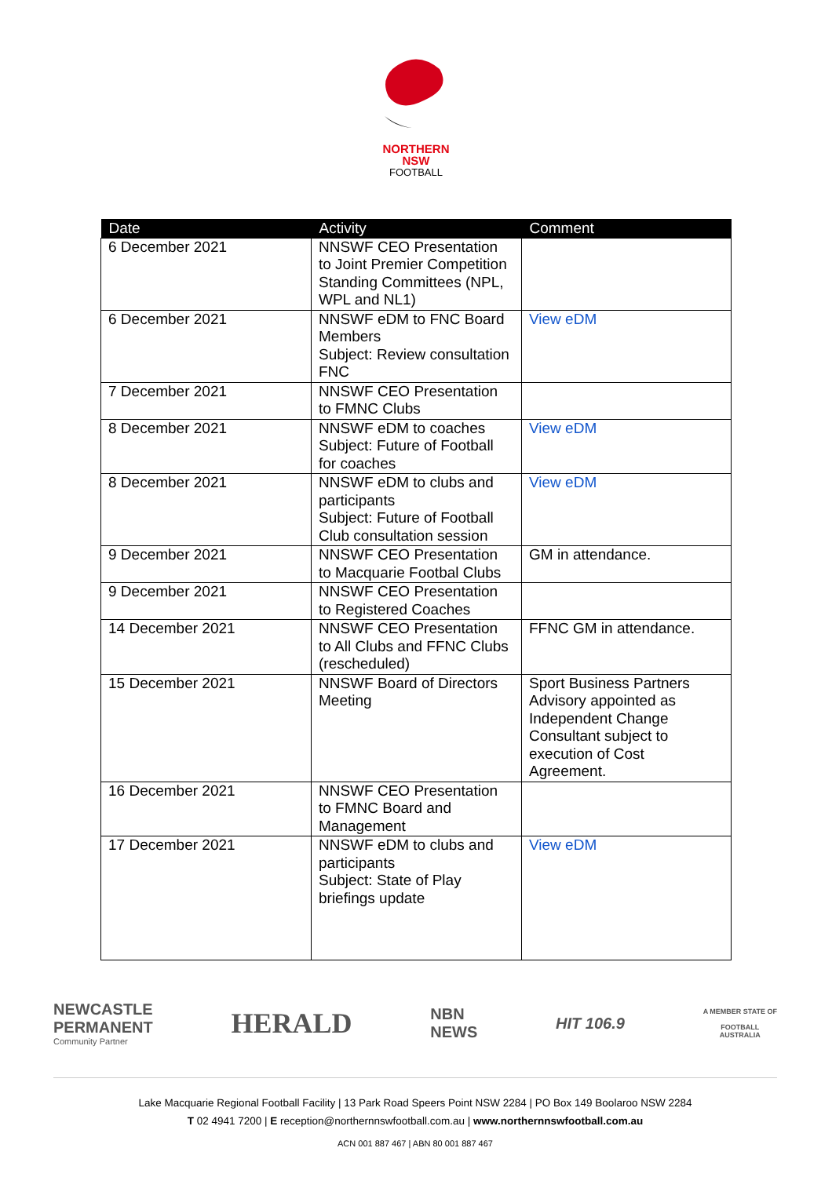NORTHERN
NSW
FOOTBALL
| Date | Activity | Comment |
| --- | --- | --- |
| 6 December 2021 | NNSWF CEO Presentation to Joint Premier Competition Standing Committees (NPL, WPL and NL1) | |
| 6 December 2021 | NNSWF eDM to FNC Board Members Subject: Review consultation FNC | View eDM |
| 7 December 2021 | NNSWF CEO Presentation to FMNC Clubs | |
| 8 December 2021 | NNSWF eDM to coaches Subject: Future of Football for coaches | View eDM |
| 8 December 2021 | NNSWF eDM to clubs and participants Subject: Future of Football Club consultation session | View eDM |
| 9 December 2021 | NNSWF CEO Presentation to Macquarie Footbal Clubs | GM in attendance. |
| 9 December 2021 | NNSWF CEO Presentation to Registered Coaches | |
| 14 December 2021 | NNSWF CEO Presentation to All Clubs and FFNC Clubs (rescheduled) | FFNC GM in attendance. |
| 15 December 2021 | NNSWF Board of Directors Meeting | Sport Business Partners Advisory appointed as Independent Change Consultant subject to execution of Cost Agreement. |
| 16 December 2021 | NNSWF CEO Presentation to FMNC Board and Management | |
| 17 December 2021 | NNSWF eDM to clubs and participants Subject: State of Play briefings update | View eDM |
NEWCASTLE
PERMANENT
Community Partner
HERALD
NBN
NEWS
HIT 106.9
A MEMBER STATE OF
FOOTBALL
AUSTRALIA
Lake Macquarie Regional Football Facility | 13 Park Road Speers Point NSW 2284 | PO Box 149 Boolaroo NSW 2284
T 02 4941 7200 | E reception@northernnswfootball.com.au | www.northernnswfootball.com.au
ACN 001 887 467 | ABN 80 001 887 467